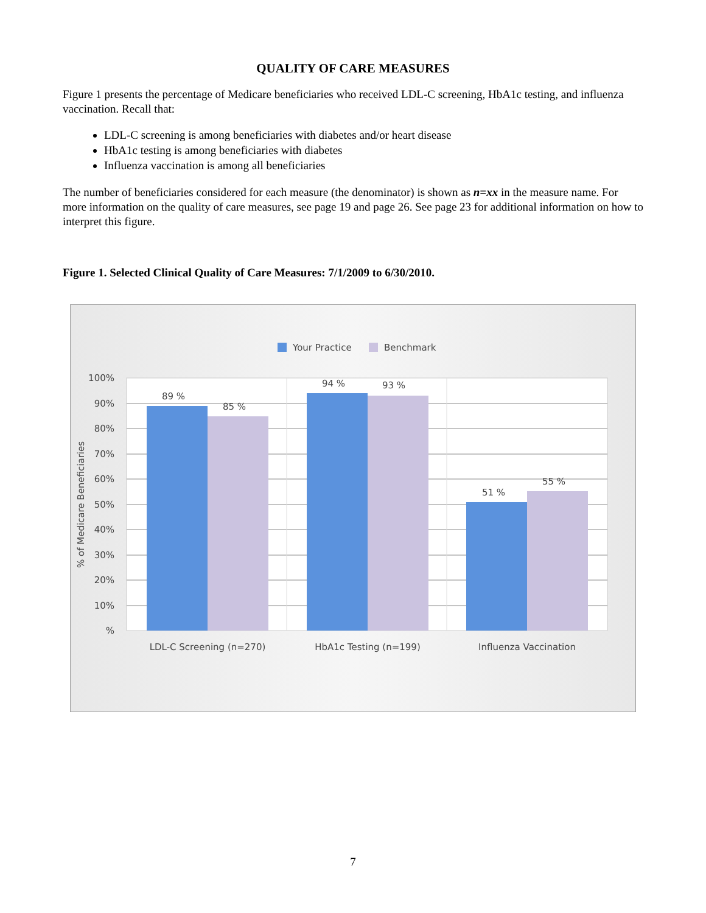QUALITY OF CARE MEASURES
Figure 1 presents the percentage of Medicare beneficiaries who received LDL-C screening, HbA1c testing, and influenza vaccination. Recall that:
LDL-C screening is among beneficiaries with diabetes and/or heart disease
HbA1c testing is among beneficiaries with diabetes
Influenza vaccination is among all beneficiaries
The number of beneficiaries considered for each measure (the denominator) is shown as n=xx in the measure name. For more information on the quality of care measures, see page 19 and page 26. See page 23 for additional information on how to interpret this figure.
Figure 1. Selected Clinical Quality of Care Measures: 7/1/2009 to 6/30/2010.
Your Practice
Benchmark
89 %
85 %
94 %
93 %
51 %
55 %
100%
90%
80%
70%
60%
50%
40%
30%
20%
10%
%
% of Medicare Beneficiaries
LDL-C Screening (n=270)
HbA1c Testing (n=199)
Influenza Vaccination
7